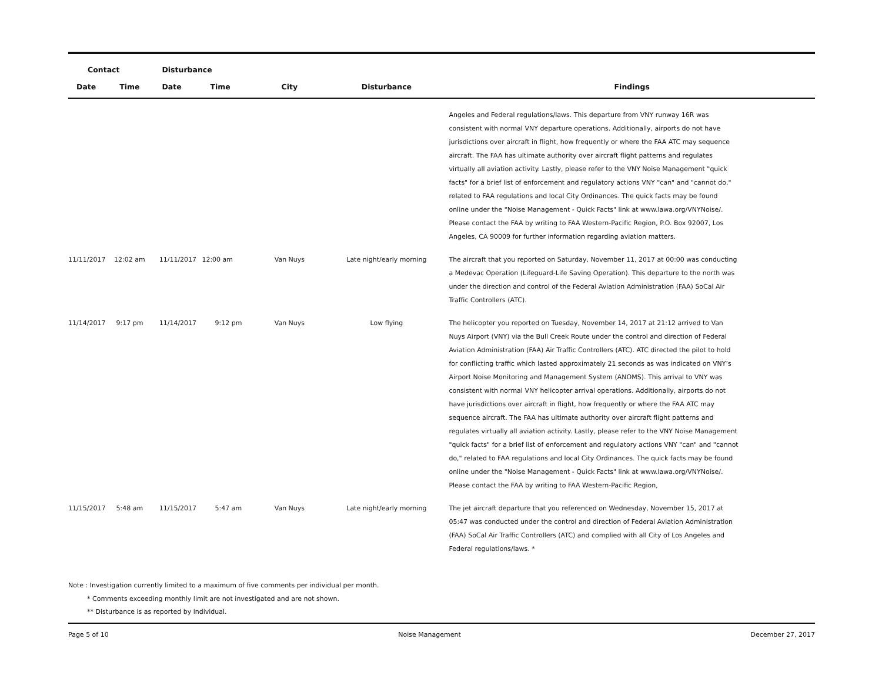| Contact | | Disturbance | | | | |
| --- | --- | --- | --- | --- | --- | --- |
| Date | Time | Date | Time | City | Disturbance | Findings |
| | | | | | | Angeles and Federal regulations/laws. This departure from VNY runway 16R was consistent with normal VNY departure operations. Additionally, airports do not have jurisdictions over aircraft in flight, how frequently or where the FAA ATC may sequence aircraft. The FAA has ultimate authority over aircraft flight patterns and regulates virtually all aviation activity. Lastly, please refer to the VNY Noise Management "quick facts" for a brief list of enforcement and regulatory actions VNY "can" and "cannot do," related to FAA regulations and local City Ordinances. The quick facts may be found online under the "Noise Management - Quick Facts" link at www.lawa.org/VNYNoise/. Please contact the FAA by writing to FAA Western-Pacific Region, P.O. Box 92007, Los Angeles, CA 90009 for further information regarding aviation matters. |
| 11/11/2017 | 12:02 am | 11/11/2017 | 12:00 am | Van Nuys | Late night/early morning | The aircraft that you reported on Saturday, November 11, 2017 at 00:00 was conducting a Medevac Operation (Lifeguard-Life Saving Operation). This departure to the north was under the direction and control of the Federal Aviation Administration (FAA) SoCal Air Traffic Controllers (ATC). |
| 11/14/2017 | 9:17 pm | 11/14/2017 | 9:12 pm | Van Nuys | Low flying | The helicopter you reported on Tuesday, November 14, 2017 at 21:12 arrived to Van Nuys Airport (VNY) via the Bull Creek Route under the control and direction of Federal Aviation Administration (FAA) Air Traffic Controllers (ATC). ATC directed the pilot to hold for conflicting traffic which lasted approximately 21 seconds as was indicated on VNY’s Airport Noise Monitoring and Management System (ANOMS). This arrival to VNY was consistent with normal VNY helicopter arrival operations. Additionally, airports do not have jurisdictions over aircraft in flight, how frequently or where the FAA ATC may sequence aircraft. The FAA has ultimate authority over aircraft flight patterns and regulates virtually all aviation activity. Lastly, please refer to the VNY Noise Management "quick facts" for a brief list of enforcement and regulatory actions VNY "can" and "cannot do," related to FAA regulations and local City Ordinances. The quick facts may be found online under the "Noise Management - Quick Facts" link at www.lawa.org/VNYNoise/. Please contact the FAA by writing to FAA Western-Pacific Region, |
| 11/15/2017 | 5:48 am | 11/15/2017 | 5:47 am | Van Nuys | Late night/early morning | The jet aircraft departure that you referenced on Wednesday, November 15, 2017 at 05:47 was conducted under the control and direction of Federal Aviation Administration (FAA) SoCal Air Traffic Controllers (ATC) and complied with all City of Los Angeles and Federal regulations/laws. * |
Note : Investigation currently limited to a maximum of five comments per individual per month.
* Comments exceeding monthly limit are not investigated and are not shown.
** Disturbance is as reported by individual.
Page 5 of 10 Noise Management December 27, 2017